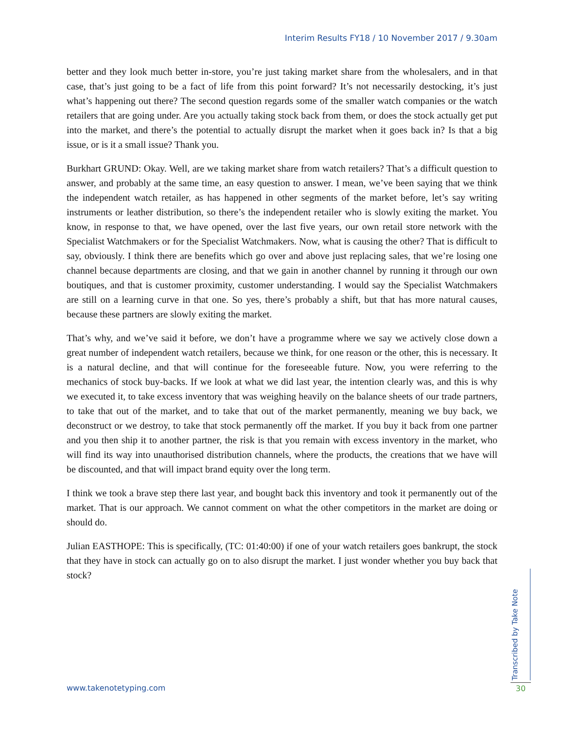Interim Results FY18 / 10 November 2017 / 9.30am
better and they look much better in-store, you’re just taking market share from the wholesalers, and in that case, that’s just going to be a fact of life from this point forward? It’s not necessarily destocking, it’s just what’s happening out there? The second question regards some of the smaller watch companies or the watch retailers that are going under. Are you actually taking stock back from them, or does the stock actually get put into the market, and there’s the potential to actually disrupt the market when it goes back in? Is that a big issue, or is it a small issue? Thank you.
Burkhart GRUND: Okay. Well, are we taking market share from watch retailers? That’s a difficult question to answer, and probably at the same time, an easy question to answer. I mean, we’ve been saying that we think the independent watch retailer, as has happened in other segments of the market before, let’s say writing instruments or leather distribution, so there’s the independent retailer who is slowly exiting the market. You know, in response to that, we have opened, over the last five years, our own retail store network with the Specialist Watchmakers or for the Specialist Watchmakers. Now, what is causing the other? That is difficult to say, obviously. I think there are benefits which go over and above just replacing sales, that we’re losing one channel because departments are closing, and that we gain in another channel by running it through our own boutiques, and that is customer proximity, customer understanding. I would say the Specialist Watchmakers are still on a learning curve in that one. So yes, there’s probably a shift, but that has more natural causes, because these partners are slowly exiting the market.
That’s why, and we’ve said it before, we don’t have a programme where we say we actively close down a great number of independent watch retailers, because we think, for one reason or the other, this is necessary. It is a natural decline, and that will continue for the foreseeable future. Now, you were referring to the mechanics of stock buy-backs. If we look at what we did last year, the intention clearly was, and this is why we executed it, to take excess inventory that was weighing heavily on the balance sheets of our trade partners, to take that out of the market, and to take that out of the market permanently, meaning we buy back, we deconstruct or we destroy, to take that stock permanently off the market. If you buy it back from one partner and you then ship it to another partner, the risk is that you remain with excess inventory in the market, who will find its way into unauthorised distribution channels, where the products, the creations that we have will be discounted, and that will impact brand equity over the long term.
I think we took a brave step there last year, and bought back this inventory and took it permanently out of the market. That is our approach. We cannot comment on what the other competitors in the market are doing or should do.
Julian EASTHOPE: This is specifically, (TC: 01:40:00) if one of your watch retailers goes bankrupt, the stock that they have in stock can actually go on to also disrupt the market. I just wonder whether you buy back that stock?
www.takenotetyping.com
Transcribed by Take Note
30